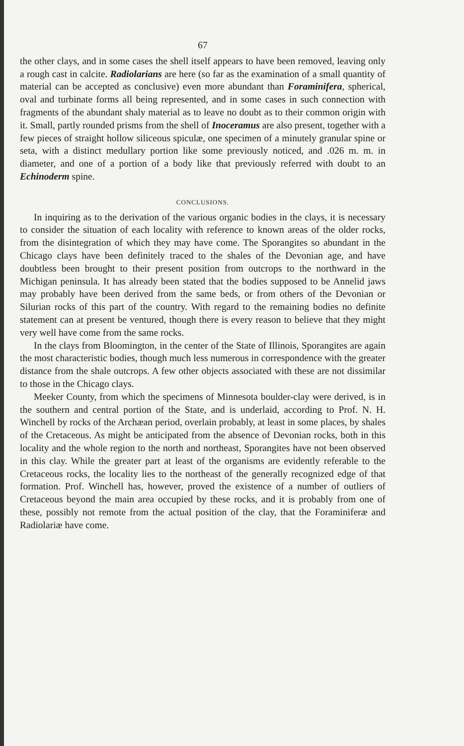67
the other clays, and in some cases the shell itself appears to have been removed, leaving only a rough cast in calcite. Radiolarians are here (so far as the examination of a small quantity of material can be accepted as conclusive) even more abundant than Foraminifera, spherical, oval and turbinate forms all being represented, and in some cases in such connection with fragments of the abundant shaly material as to leave no doubt as to their common origin with it. Small, partly rounded prisms from the shell of Inoceramus are also present, together with a few pieces of straight hollow siliceous spiculæ, one specimen of a minutely granular spine or seta, with a distinct medullary portion like some previously noticed, and .026 m. m. in diameter, and one of a portion of a body like that previously referred with doubt to an Echinoderm spine.
CONCLUSIONS.
In inquiring as to the derivation of the various organic bodies in the clays, it is necessary to consider the situation of each locality with reference to known areas of the older rocks, from the disintegration of which they may have come. The Sporangites so abundant in the Chicago clays have been definitely traced to the shales of the Devonian age, and have doubtless been brought to their present position from outcrops to the northward in the Michigan peninsula. It has already been stated that the bodies supposed to be Annelid jaws may probably have been derived from the same beds, or from others of the Devonian or Silurian rocks of this part of the country. With regard to the remaining bodies no definite statement can at present be ventured, though there is every reason to believe that they might very well have come from the same rocks.
In the clays from Bloomington, in the center of the State of Illinois, Sporangites are again the most characteristic bodies, though much less numerous in correspondence with the greater distance from the shale outcrops. A few other objects associated with these are not dissimilar to those in the Chicago clays.
Meeker County, from which the specimens of Minnesota boulder-clay were derived, is in the southern and central portion of the State, and is underlaid, according to Prof. N. H. Winchell by rocks of the Archæan period, overlain probably, at least in some places, by shales of the Cretaceous. As might be anticipated from the absence of Devonian rocks, both in this locality and the whole region to the north and northeast, Sporangites have not been observed in this clay. While the greater part at least of the organisms are evidently referable to the Cretaceous rocks, the locality lies to the northeast of the generally recognized edge of that formation. Prof. Winchell has, however, proved the existence of a number of outliers of Cretaceous beyond the main area occupied by these rocks, and it is probably from one of these, possibly not remote from the actual position of the clay, that the Foraminiferæ and Radiolariæ have come.